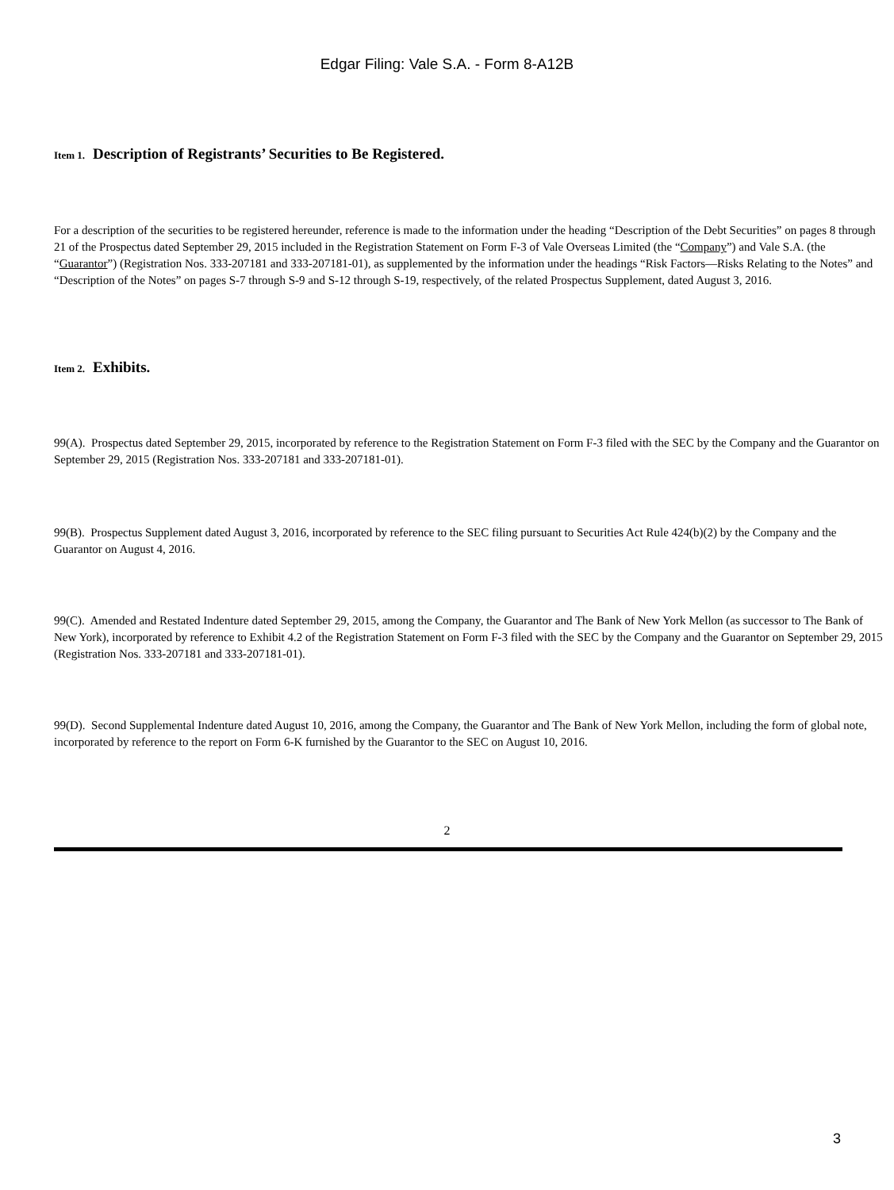Edgar Filing: Vale S.A. - Form 8-A12B
Item 1. Description of Registrants’ Securities to Be Registered.
For a description of the securities to be registered hereunder, reference is made to the information under the heading “Description of the Debt Securities” on pages 8 through 21 of the Prospectus dated September 29, 2015 included in the Registration Statement on Form F-3 of Vale Overseas Limited (the “Company”) and Vale S.A. (the “Guarantor”) (Registration Nos. 333-207181 and 333-207181-01), as supplemented by the information under the headings “Risk Factors—Risks Relating to the Notes” and “Description of the Notes” on pages S-7 through S-9 and S-12 through S-19, respectively, of the related Prospectus Supplement, dated August 3, 2016.
Item 2. Exhibits.
99(A). Prospectus dated September 29, 2015, incorporated by reference to the Registration Statement on Form F-3 filed with the SEC by the Company and the Guarantor on September 29, 2015 (Registration Nos. 333-207181 and 333-207181-01).
99(B). Prospectus Supplement dated August 3, 2016, incorporated by reference to the SEC filing pursuant to Securities Act Rule 424(b)(2) by the Company and the Guarantor on August 4, 2016.
99(C). Amended and Restated Indenture dated September 29, 2015, among the Company, the Guarantor and The Bank of New York Mellon (as successor to The Bank of New York), incorporated by reference to Exhibit 4.2 of the Registration Statement on Form F-3 filed with the SEC by the Company and the Guarantor on September 29, 2015 (Registration Nos. 333-207181 and 333-207181-01).
99(D). Second Supplemental Indenture dated August 10, 2016, among the Company, the Guarantor and The Bank of New York Mellon, including the form of global note, incorporated by reference to the report on Form 6-K furnished by the Guarantor to the SEC on August 10, 2016.
2
3